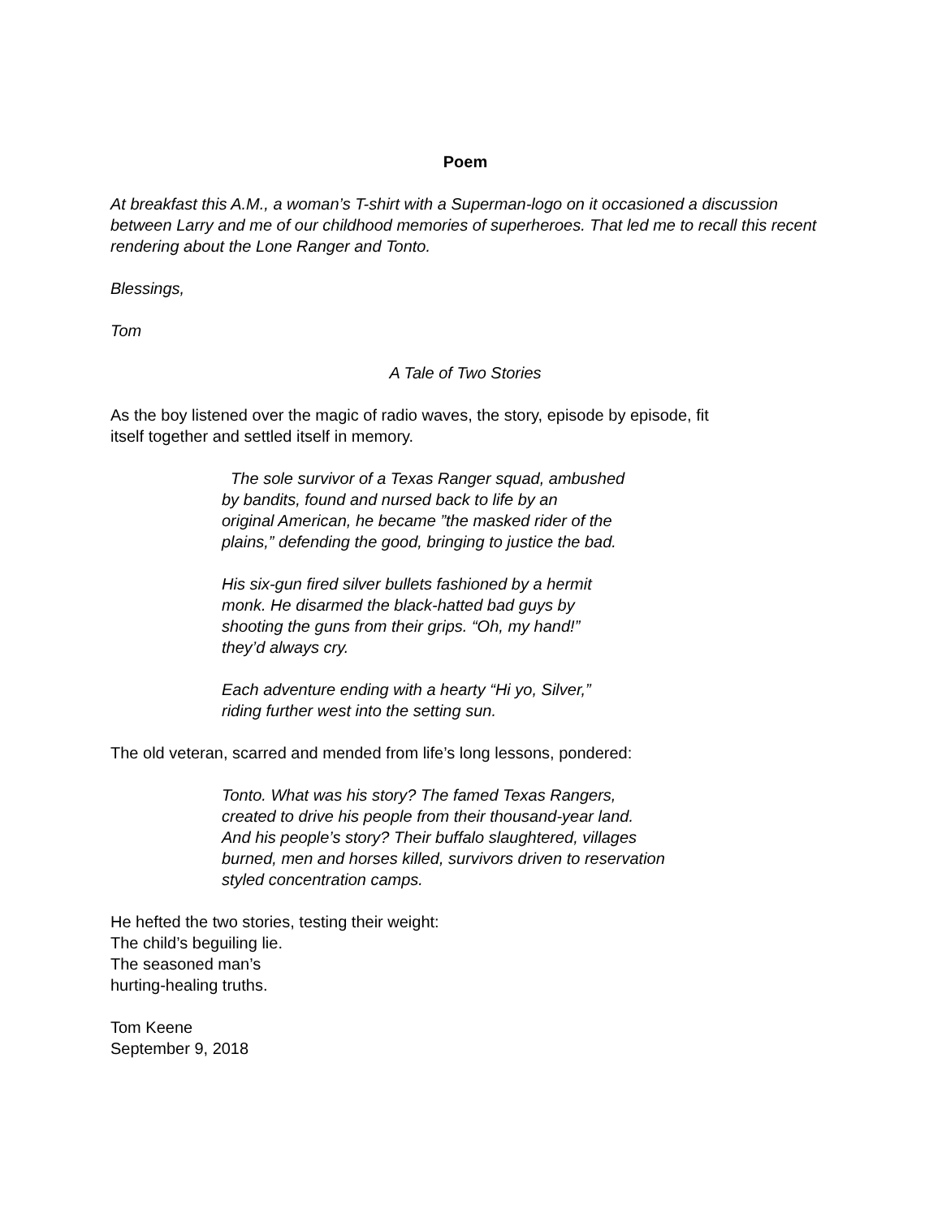Poem
At breakfast this A.M., a woman’s T-shirt with a Superman-logo on it occasioned a discussion between Larry and me of our childhood memories of superheroes. That led me to recall this recent rendering about the Lone Ranger and Tonto.
Blessings,
Tom
A Tale of Two Stories
As the boy listened over the magic of radio waves, the story, episode by episode, fit
itself together and settled itself in memory.
The sole survivor of a Texas Ranger squad, ambushed
by bandits, found and nursed back to life by an
original American, he became ”the masked rider of the
plains,” defending the good, bringing to justice the bad.
His six-gun fired silver bullets fashioned by a hermit
monk. He disarmed the black-hatted bad guys by
shooting the guns from their grips. “Oh, my hand!”
they’d always cry.
Each adventure ending with a hearty “Hi yo, Silver,”
riding further west into the setting sun.
The old veteran, scarred and mended from life’s long lessons, pondered:
Tonto. What was his story? The famed Texas Rangers,
created to drive his people from their thousand-year land.
And his people’s story? Their buffalo slaughtered, villages
burned, men and horses killed, survivors driven to reservation
styled concentration camps.
He hefted the two stories, testing their weight:
The child’s beguiling lie.
The seasoned man’s
hurting-healing truths.
Tom Keene
September 9, 2018